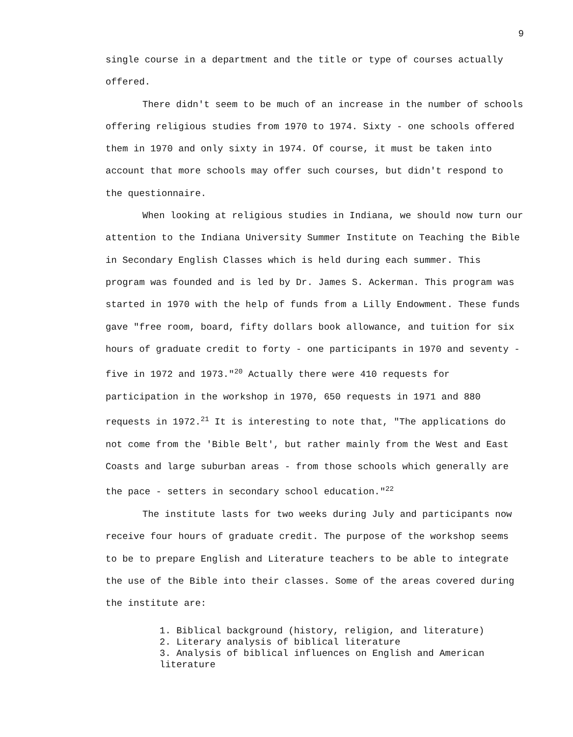9
single course in a department and the title or type of courses actually offered.
There didn't seem to be much of an increase in the number of schools offering religious studies from 1970 to 1974. Sixty - one schools offered them in 1970 and only sixty in 1974. Of course, it must be taken into account that more schools may offer such courses, but didn't respond to the questionnaire.
When looking at religious studies in Indiana, we should now turn our attention to the Indiana University Summer Institute on Teaching the Bible in Secondary English Classes which is held during each summer. This program was founded and is led by Dr. James S. Ackerman. This program was started in 1970 with the help of funds from a Lilly Endowment. These funds gave "free room, board, fifty dollars book allowance, and tuition for six hours of graduate credit to forty - one participants in 1970 and seventy - five in 1972 and 1973."<sup>20</sup> Actually there were 410 requests for participation in the workshop in 1970, 650 requests in 1971 and 880 requests in 1972.<sup>21</sup> It is interesting to note that, "The applications do not come from the 'Bible Belt', but rather mainly from the West and East Coasts and large suburban areas - from those schools which generally are the pace - setters in secondary school education."<sup>22</sup>
The institute lasts for two weeks during July and participants now receive four hours of graduate credit. The purpose of the workshop seems to be to prepare English and Literature teachers to be able to integrate the use of the Bible into their classes. Some of the areas covered during the institute are:
1. Biblical background (history, religion, and literature)
2. Literary analysis of biblical literature
3. Analysis of biblical influences on English and American literature